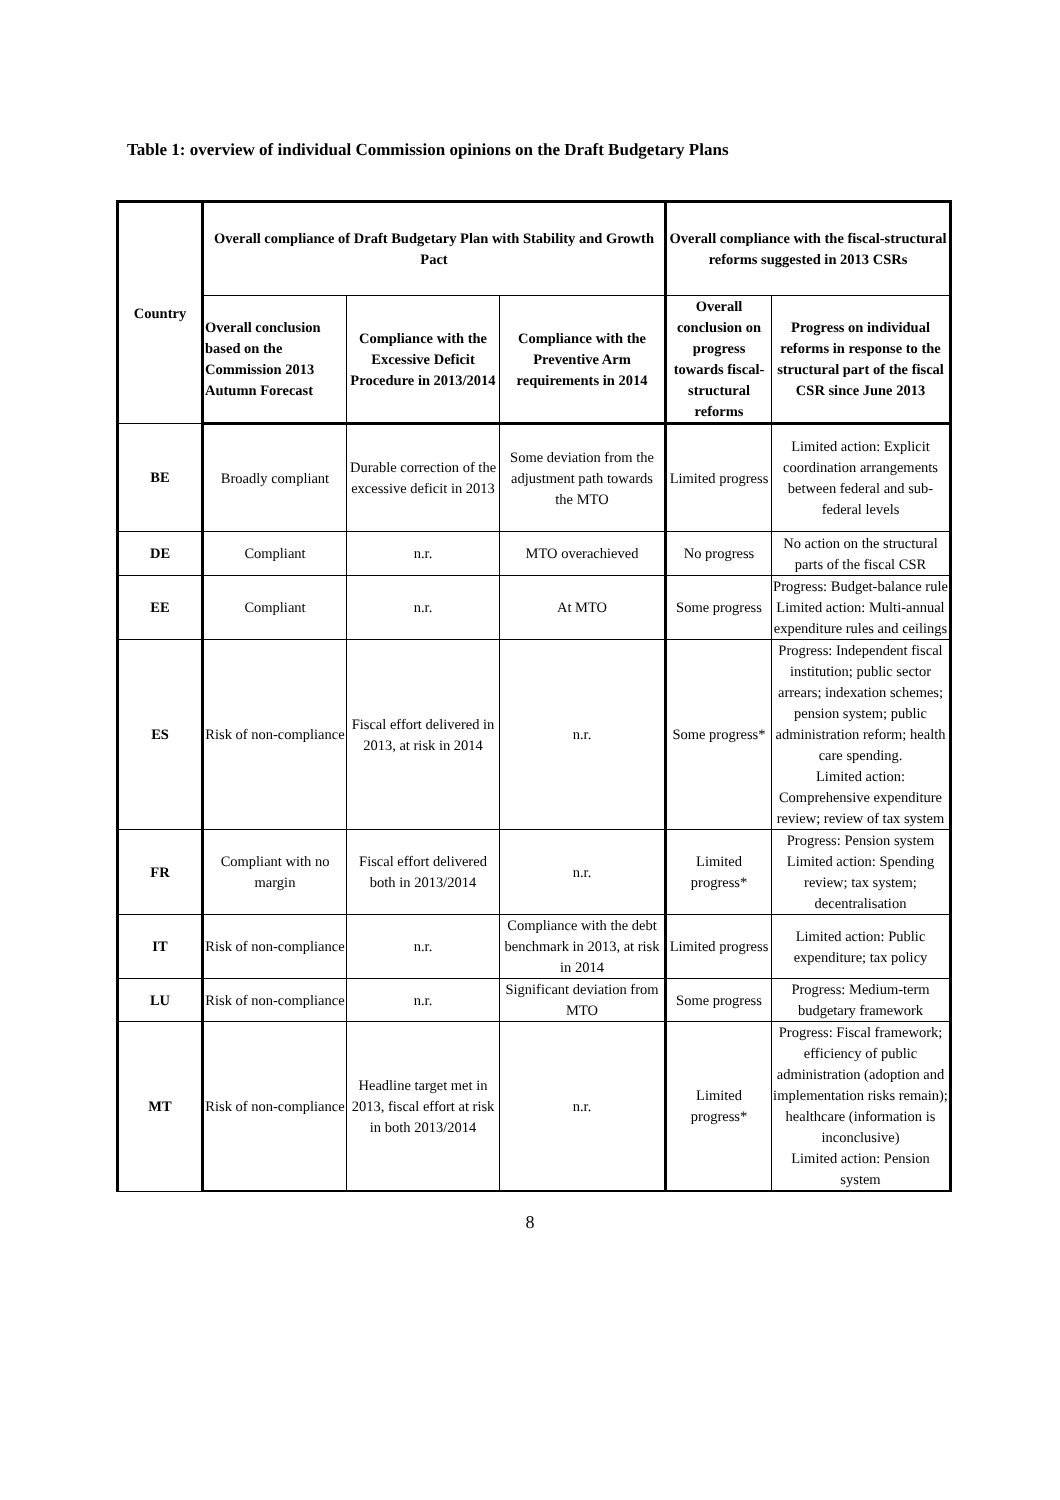Table 1: overview of individual Commission opinions on the Draft Budgetary Plans
| Country | Overall compliance of Draft Budgetary Plan with Stability and Growth Pact | | | Overall compliance with the fiscal-structural reforms suggested in 2013 CSRs | |
| --- | --- | --- | --- | --- | --- |
| | Overall conclusion based on the Commission 2013 Autumn Forecast | Compliance with the Excessive Deficit Procedure in 2013/2014 | Compliance with the Preventive Arm requirements in 2014 | Overall conclusion on progress towards fiscal-structural reforms | Progress on individual reforms in response to the structural part of the fiscal CSR since June 2013 |
| BE | Broadly compliant | Durable correction of the excessive deficit in 2013 | Some deviation from the adjustment path towards the MTO | Limited progress | Limited action: Explicit coordination arrangements between federal and sub-federal levels |
| DE | Compliant | n.r. | MTO overachieved | No progress | No action on the structural parts of the fiscal CSR |
| EE | Compliant | n.r. | At MTO | Some progress | Progress: Budget-balance rule Limited action: Multi-annual expenditure rules and ceilings |
| ES | Risk of non-compliance | Fiscal effort delivered in 2013, at risk in 2014 | n.r. | Some progress* | Progress: Independent fiscal institution; public sector arrears; indexation schemes; pension system; public administration reform; health care spending. Limited action: Comprehensive expenditure review; review of tax system |
| FR | Compliant with no margin | Fiscal effort delivered both in 2013/2014 | n.r. | Limited progress* | Progress: Pension system Limited action: Spending review; tax system; decentralisation |
| IT | Risk of non-compliance | n.r. | Compliance with the debt benchmark in 2013, at risk in 2014 | Limited progress | Limited action: Public expenditure; tax policy |
| LU | Risk of non-compliance | n.r. | Significant deviation from MTO | Some progress | Progress: Medium-term budgetary framework |
| MT | Risk of non-compliance | Headline target met in 2013, fiscal effort at risk in both 2013/2014 | n.r. | Limited progress* | Progress: Fiscal framework; efficiency of public administration (adoption and implementation risks remain); healthcare (information is inconclusive) Limited action: Pension system |
8